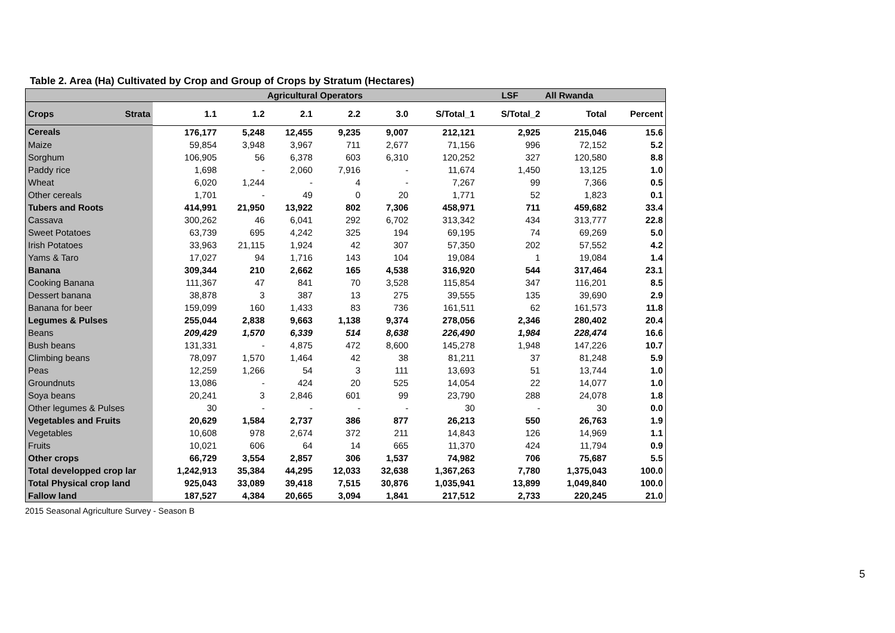Table 2. Area (Ha) Cultivated by Crop and Group of Crops by Stratum (Hectares)
| | Agricultural Operators | | | | | | LSF | All Rwanda | |
| --- | --- | --- | --- | --- | --- | --- | --- | --- | --- |
| Crops Strata | 1.1 | 1.2 | 2.1 | 2.2 | 3.0 | S/Total_1 | S/Total_2 | Total | Percent |
| Cereals | 176,177 | 5,248 | 12,455 | 9,235 | 9,007 | 212,121 | 2,925 | 215,046 | 15.6 |
| Maize | 59,854 | 3,948 | 3,967 | 711 | 2,677 | 71,156 | 996 | 72,152 | 5.2 |
| Sorghum | 106,905 | 56 | 6,378 | 603 | 6,310 | 120,252 | 327 | 120,580 | 8.8 |
| Paddy rice | 1,698 | - | 2,060 | 7,916 | - | 11,674 | 1,450 | 13,125 | 1.0 |
| Wheat | 6,020 | 1,244 | - | 4 | - | 7,267 | 99 | 7,366 | 0.5 |
| Other cereals | 1,701 | - | 49 | 0 | 20 | 1,771 | 52 | 1,823 | 0.1 |
| Tubers and Roots | 414,991 | 21,950 | 13,922 | 802 | 7,306 | 458,971 | 711 | 459,682 | 33.4 |
| Cassava | 300,262 | 46 | 6,041 | 292 | 6,702 | 313,342 | 434 | 313,777 | 22.8 |
| Sweet Potatoes | 63,739 | 695 | 4,242 | 325 | 194 | 69,195 | 74 | 69,269 | 5.0 |
| Irish Potatoes | 33,963 | 21,115 | 1,924 | 42 | 307 | 57,350 | 202 | 57,552 | 4.2 |
| Yams & Taro | 17,027 | 94 | 1,716 | 143 | 104 | 19,084 | 1 | 19,084 | 1.4 |
| Banana | 309,344 | 210 | 2,662 | 165 | 4,538 | 316,920 | 544 | 317,464 | 23.1 |
| Cooking Banana | 111,367 | 47 | 841 | 70 | 3,528 | 115,854 | 347 | 116,201 | 8.5 |
| Dessert banana | 38,878 | 3 | 387 | 13 | 275 | 39,555 | 135 | 39,690 | 2.9 |
| Banana for beer | 159,099 | 160 | 1,433 | 83 | 736 | 161,511 | 62 | 161,573 | 11.8 |
| Legumes & Pulses | 255,044 | 2,838 | 9,663 | 1,138 | 9,374 | 278,056 | 2,346 | 280,402 | 20.4 |
| Beans | 209,429 | 1,570 | 6,339 | 514 | 8,638 | 226,490 | 1,984 | 228,474 | 16.6 |
| Bush beans | 131,331 | - | 4,875 | 472 | 8,600 | 145,278 | 1,948 | 147,226 | 10.7 |
| Climbing beans | 78,097 | 1,570 | 1,464 | 42 | 38 | 81,211 | 37 | 81,248 | 5.9 |
| Peas | 12,259 | 1,266 | 54 | 3 | 111 | 13,693 | 51 | 13,744 | 1.0 |
| Groundnuts | 13,086 | - | 424 | 20 | 525 | 14,054 | 22 | 14,077 | 1.0 |
| Soya beans | 20,241 | 3 | 2,846 | 601 | 99 | 23,790 | 288 | 24,078 | 1.8 |
| Other legumes & Pulses | 30 | - | - | - | - | 30 | - | 30 | 0.0 |
| Vegetables and Fruits | 20,629 | 1,584 | 2,737 | 386 | 877 | 26,213 | 550 | 26,763 | 1.9 |
| Vegetables | 10,608 | 978 | 2,674 | 372 | 211 | 14,843 | 126 | 14,969 | 1.1 |
| Fruits | 10,021 | 606 | 64 | 14 | 665 | 11,370 | 424 | 11,794 | 0.9 |
| Other crops | 66,729 | 3,554 | 2,857 | 306 | 1,537 | 74,982 | 706 | 75,687 | 5.5 |
| Total developped crop lar | 1,242,913 | 35,384 | 44,295 | 12,033 | 32,638 | 1,367,263 | 7,780 | 1,375,043 | 100.0 |
| Total Physical crop land | 925,043 | 33,089 | 39,418 | 7,515 | 30,876 | 1,035,941 | 13,899 | 1,049,840 | 100.0 |
| Fallow land | 187,527 | 4,384 | 20,665 | 3,094 | 1,841 | 217,512 | 2,733 | 220,245 | 21.0 |
2015 Seasonal Agriculture Survey - Season B
5